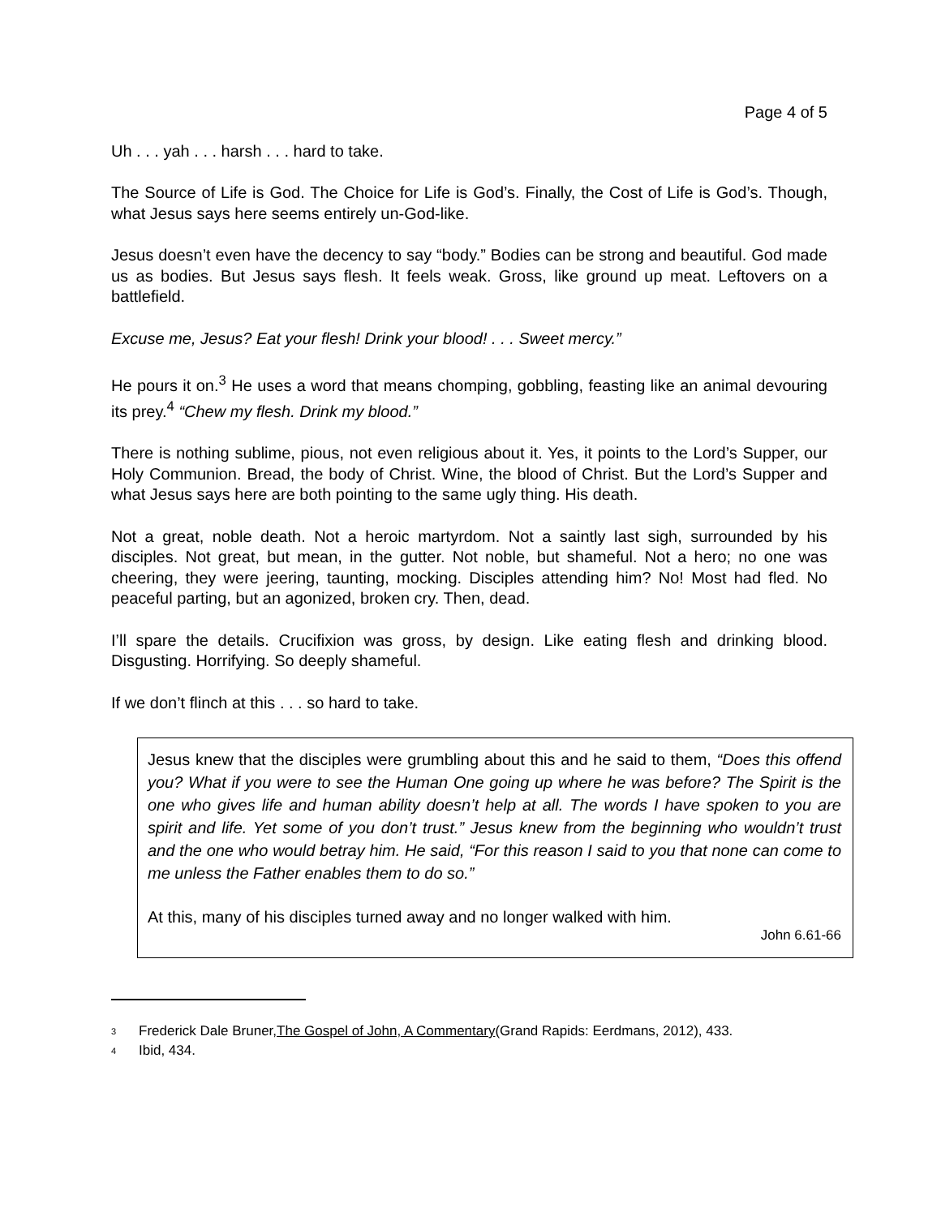Page 4 of 5
Uh . . . yah . . . harsh . . . hard to take.
The Source of Life is God. The Choice for Life is God’s. Finally, the Cost of Life is God’s. Though, what Jesus says here seems entirely un-God-like.
Jesus doesn’t even have the decency to say “body.” Bodies can be strong and beautiful. God made us as bodies. But Jesus says flesh. It feels weak. Gross, like ground up meat. Leftovers on a battlefield.
Excuse me, Jesus? Eat your flesh! Drink your blood! . . . Sweet mercy.”
He pours it on.<sup>3</sup> He uses a word that means chomping, gobbling, feasting like an animal devouring its prey.<sup>4</sup> “Chew my flesh. Drink my blood.”
There is nothing sublime, pious, not even religious about it. Yes, it points to the Lord’s Supper, our Holy Communion. Bread, the body of Christ. Wine, the blood of Christ. But the Lord’s Supper and what Jesus says here are both pointing to the same ugly thing. His death.
Not a great, noble death. Not a heroic martyrdom. Not a saintly last sigh, surrounded by his disciples. Not great, but mean, in the gutter. Not noble, but shameful. Not a hero; no one was cheering, they were jeering, taunting, mocking. Disciples attending him? No! Most had fled. No peaceful parting, but an agonized, broken cry. Then, dead.
I’ll spare the details. Crucifixion was gross, by design. Like eating flesh and drinking blood. Disgusting. Horrifying. So deeply shameful.
If we don’t flinch at this . . . so hard to take.
Jesus knew that the disciples were grumbling about this and he said to them, “Does this offend you? What if you were to see the Human One going up where he was before? The Spirit is the one who gives life and human ability doesn’t help at all. The words I have spoken to you are spirit and life. Yet some of you don’t trust.” Jesus knew from the beginning who wouldn’t trust and the one who would betray him. He said, “For this reason I said to you that none can come to me unless the Father enables them to do so.”
At this, many of his disciples turned away and no longer walked with him.
John 6.61-66
3 Frederick Dale Bruner, The Gospel of John, A Commentary (Grand Rapids: Eerdmans, 2012), 433.
4 Ibid, 434.